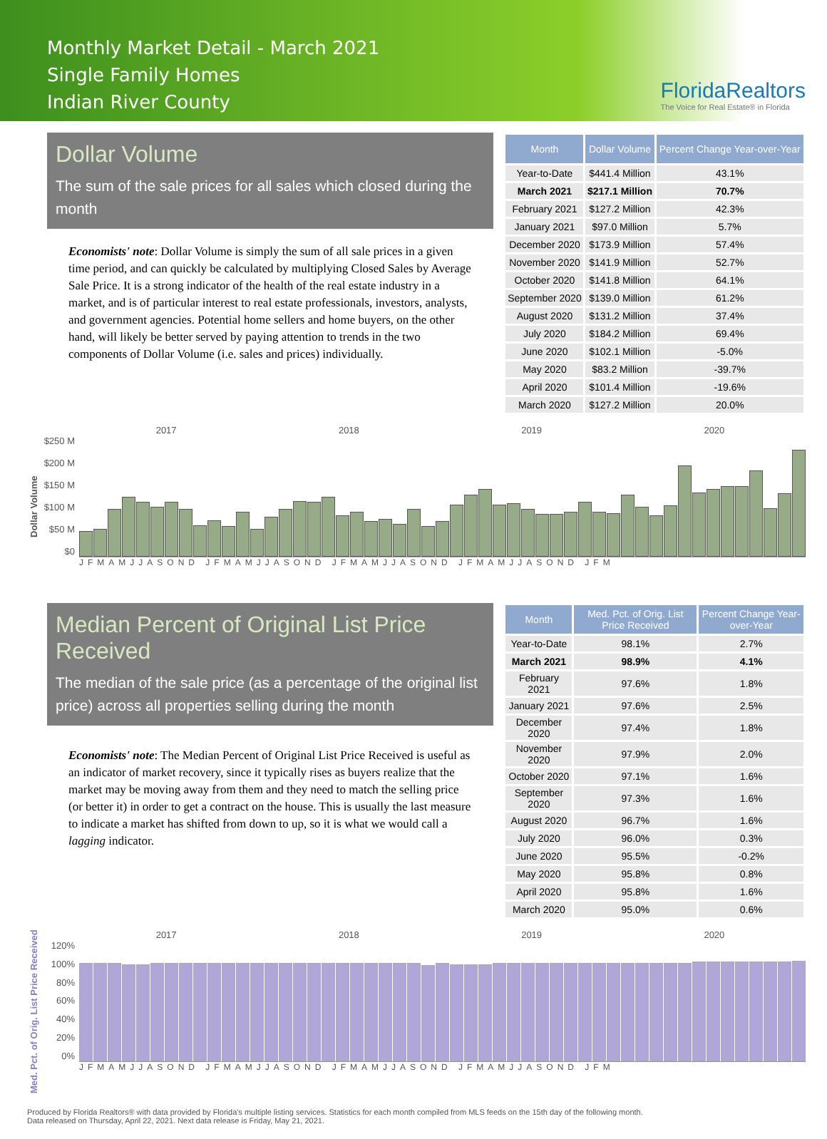Monthly Market Detail - March 2021
Single Family Homes
Indian River County
FloridaRealtors
The Voice for Real Estate® in Florida
Dollar Volume
The sum of the sale prices for all sales which closed during the month
Economists' note: Dollar Volume is simply the sum of all sale prices in a given time period, and can quickly be calculated by multiplying Closed Sales by Average Sale Price. It is a strong indicator of the health of the real estate industry in a market, and is of particular interest to real estate professionals, investors, analysts, and government agencies. Potential home sellers and home buyers, on the other hand, will likely be better served by paying attention to trends in the two components of Dollar Volume (i.e. sales and prices) individually.
| Month | Dollar Volume | Percent Change Year-over-Year |
| --- | --- | --- |
| Year-to-Date | $441.4 Million | 43.1% |
| March 2021 | $217.1 Million | 70.7% |
| February 2021 | $127.2 Million | 42.3% |
| January 2021 | $97.0 Million | 5.7% |
| December 2020 | $173.9 Million | 57.4% |
| November 2020 | $141.9 Million | 52.7% |
| October 2020 | $141.8 Million | 64.1% |
| September 2020 | $139.0 Million | 61.2% |
| August 2020 | $131.2 Million | 37.4% |
| July 2020 | $184.2 Million | 69.4% |
| June 2020 | $102.1 Million | -5.0% |
| May 2020 | $83.2 Million | -39.7% |
| April 2020 | $101.4 Million | -19.6% |
| March 2020 | $127.2 Million | 20.0% |
Dollar Volume
2017 2018 2019 2020
$250 M
$200 M
$150 M
$100 M
$50 M
$0
JFMAMJJASOND JFMAMJJASOND JFMAMJJASOND JFMAMJJASOND JFM
Median Percent of Original List Price Received
The median of the sale price (as a percentage of the original list price) across all properties selling during the month
Economists' note: The Median Percent of Original List Price Received is useful as an indicator of market recovery, since it typically rises as buyers realize that the market may be moving away from them and they need to match the selling price (or better it) in order to get a contract on the house. This is usually the last measure to indicate a market has shifted from down to up, so it is what we would call a lagging indicator.
| Month | Med. Pct. of Orig. List Price Received | Percent Change Year-over-Year |
| --- | --- | --- |
| Year-to-Date | 98.1% | 2.7% |
| March 2021 | 98.9% | 4.1% |
| February 2021 | 97.6% | 1.8% |
| January 2021 | 97.6% | 2.5% |
| December 2020 | 97.4% | 1.8% |
| November 2020 | 97.9% | 2.0% |
| October 2020 | 97.1% | 1.6% |
| September 2020 | 97.3% | 1.6% |
| August 2020 | 96.7% | 1.6% |
| July 2020 | 96.0% | 0.3% |
| June 2020 | 95.5% | -0.2% |
| May 2020 | 95.8% | 0.8% |
| April 2020 | 95.8% | 1.6% |
| March 2020 | 95.0% | 0.6% |
Med. Pct. of Orig. List Price Received
2017 2018 2019 2020
120%
100%
80%
60%
40%
20%
0%
JFMAMJJASOND JFMAMJJASOND JFMAMJJASOND JFMAMJJASOND JFM
Produced by Florida Realtors® with data provided by Florida's multiple listing services. Statistics for each month compiled from MLS feeds on the 15th day of the following month.
Data released on Thursday, April 22, 2021. Next data release is Friday, May 21, 2021.